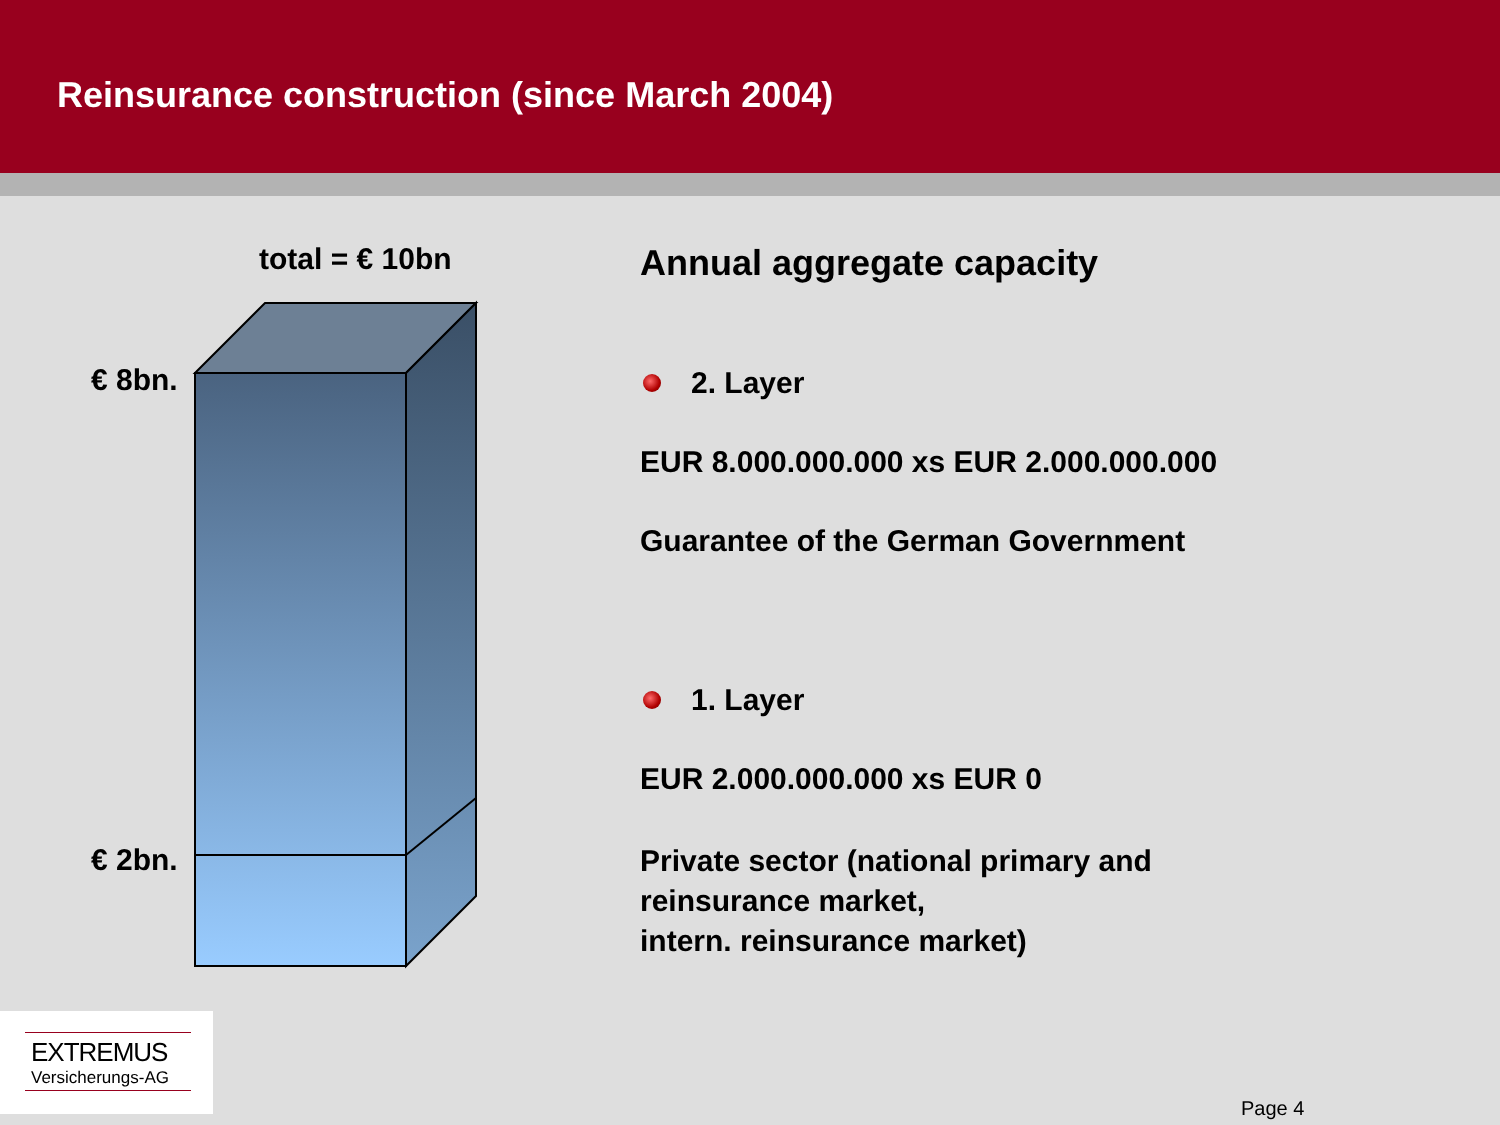Reinsurance construction (since March 2004)
total = € 10bn
€ 8bn.
€ 2bn.
Annual aggregate capacity
2. Layer
EUR 8.000.000.000 xs EUR 2.000.000.000
Guarantee of the German Government
1. Layer
EUR 2.000.000.000 xs EUR 0
Private sector (national primary and
reinsurance market,
intern. reinsurance market)
EXTREMUS
Versicherungs-AG
Page 4